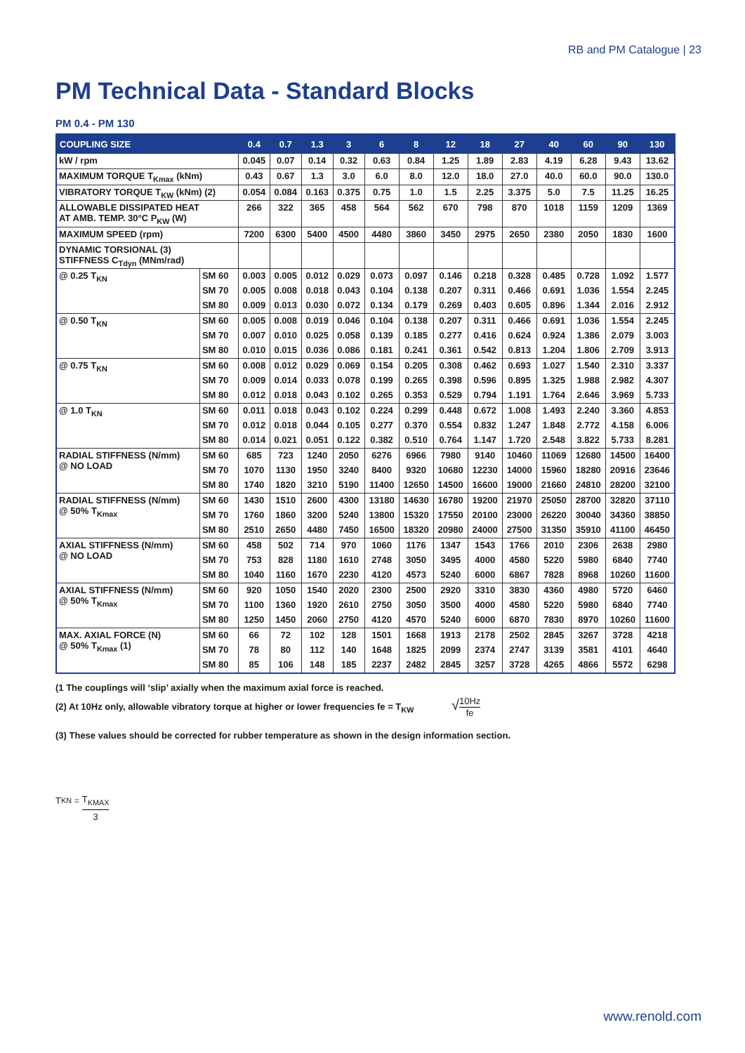RB and PM Catalogue | 23
PM Technical Data - Standard Blocks
PM 0.4 - PM 130
| COUPLING SIZE | | 0.4 | 0.7 | 1.3 | 3 | 6 | 8 | 12 | 18 | 27 | 40 | 60 | 90 | 130 |
| --- | --- | --- | --- | --- | --- | --- | --- | --- | --- | --- | --- | --- | --- | --- |
| kW / rpm | | 0.045 | 0.07 | 0.14 | 0.32 | 0.63 | 0.84 | 1.25 | 1.89 | 2.83 | 4.19 | 6.28 | 9.43 | 13.62 |
| MAXIMUM TORQUE T<sub>Kmax</sub> (kNm) | | 0.43 | 0.67 | 1.3 | 3.0 | 6.0 | 8.0 | 12.0 | 18.0 | 27.0 | 40.0 | 60.0 | 90.0 | 130.0 |
| VIBRATORY TORQUE T<sub>KW</sub> (kNm) (2) | | 0.054 | 0.084 | 0.163 | 0.375 | 0.75 | 1.0 | 1.5 | 2.25 | 3.375 | 5.0 | 7.5 | 11.25 | 16.25 |
| ALLOWABLE DISSIPATED HEAT AT AMB. TEMP. 30°C P<sub>KW</sub> (W) | | 266 | 322 | 365 | 458 | 564 | 562 | 670 | 798 | 870 | 1018 | 1159 | 1209 | 1369 |
| MAXIMUM SPEED (rpm) | | 7200 | 6300 | 5400 | 4500 | 4480 | 3860 | 3450 | 2975 | 2650 | 2380 | 2050 | 1830 | 1600 |
| DYNAMIC TORSIONAL (3) STIFFNESS C<sub>Tdyn</sub> (MNm/rad) | | | | | | | | | | | | | | |
| @ 0.25 T<sub>KN</sub> | SM 60 | 0.003 | 0.005 | 0.012 | 0.029 | 0.073 | 0.097 | 0.146 | 0.218 | 0.328 | 0.485 | 0.728 | 1.092 | 1.577 |
| | SM 70 | 0.005 | 0.008 | 0.018 | 0.043 | 0.104 | 0.138 | 0.207 | 0.311 | 0.466 | 0.691 | 1.036 | 1.554 | 2.245 |
| | SM 80 | 0.009 | 0.013 | 0.030 | 0.072 | 0.134 | 0.179 | 0.269 | 0.403 | 0.605 | 0.896 | 1.344 | 2.016 | 2.912 |
| @ 0.50 T<sub>KN</sub> | SM 60 | 0.005 | 0.008 | 0.019 | 0.046 | 0.104 | 0.138 | 0.207 | 0.311 | 0.466 | 0.691 | 1.036 | 1.554 | 2.245 |
| | SM 70 | 0.007 | 0.010 | 0.025 | 0.058 | 0.139 | 0.185 | 0.277 | 0.416 | 0.624 | 0.924 | 1.386 | 2.079 | 3.003 |
| | SM 80 | 0.010 | 0.015 | 0.036 | 0.086 | 0.181 | 0.241 | 0.361 | 0.542 | 0.813 | 1.204 | 1.806 | 2.709 | 3.913 |
| @ 0.75 T<sub>KN</sub> | SM 60 | 0.008 | 0.012 | 0.029 | 0.069 | 0.154 | 0.205 | 0.308 | 0.462 | 0.693 | 1.027 | 1.540 | 2.310 | 3.337 |
| | SM 70 | 0.009 | 0.014 | 0.033 | 0.078 | 0.199 | 0.265 | 0.398 | 0.596 | 0.895 | 1.325 | 1.988 | 2.982 | 4.307 |
| | SM 80 | 0.012 | 0.018 | 0.043 | 0.102 | 0.265 | 0.353 | 0.529 | 0.794 | 1.191 | 1.764 | 2.646 | 3.969 | 5.733 |
| @ 1.0 T<sub>KN</sub> | SM 60 | 0.011 | 0.018 | 0.043 | 0.102 | 0.224 | 0.299 | 0.448 | 0.672 | 1.008 | 1.493 | 2.240 | 3.360 | 4.853 |
| | SM 70 | 0.012 | 0.018 | 0.044 | 0.105 | 0.277 | 0.370 | 0.554 | 0.832 | 1.247 | 1.848 | 2.772 | 4.158 | 6.006 |
| | SM 80 | 0.014 | 0.021 | 0.051 | 0.122 | 0.382 | 0.510 | 0.764 | 1.147 | 1.720 | 2.548 | 3.822 | 5.733 | 8.281 |
| RADIAL STIFFNESS (N/mm) @ NO LOAD | SM 60 | 685 | 723 | 1240 | 2050 | 6276 | 6966 | 7980 | 9140 | 10460 | 11069 | 12680 | 14500 | 16400 |
| | SM 70 | 1070 | 1130 | 1950 | 3240 | 8400 | 9320 | 10680 | 12230 | 14000 | 15960 | 18280 | 20916 | 23646 |
| | SM 80 | 1740 | 1820 | 3210 | 5190 | 11400 | 12650 | 14500 | 16600 | 19000 | 21660 | 24810 | 28200 | 32100 |
| RADIAL STIFFNESS (N/mm) @ 50% T<sub>Kmax</sub> | SM 60 | 1430 | 1510 | 2600 | 4300 | 13180 | 14630 | 16780 | 19200 | 21970 | 25050 | 28700 | 32820 | 37110 |
| | SM 70 | 1760 | 1860 | 3200 | 5240 | 13800 | 15320 | 17550 | 20100 | 23000 | 26220 | 30040 | 34360 | 38850 |
| | SM 80 | 2510 | 2650 | 4480 | 7450 | 16500 | 18320 | 20980 | 24000 | 27500 | 31350 | 35910 | 41100 | 46450 |
| AXIAL STIFFNESS (N/mm) @ NO LOAD | SM 60 | 458 | 502 | 714 | 970 | 1060 | 1176 | 1347 | 1543 | 1766 | 2010 | 2306 | 2638 | 2980 |
| | SM 70 | 753 | 828 | 1180 | 1610 | 2748 | 3050 | 3495 | 4000 | 4580 | 5220 | 5980 | 6840 | 7740 |
| | SM 80 | 1040 | 1160 | 1670 | 2230 | 4120 | 4573 | 5240 | 6000 | 6867 | 7828 | 8968 | 10260 | 11600 |
| AXIAL STIFFNESS (N/mm) @ 50% T<sub>Kmax</sub> | SM 60 | 920 | 1050 | 1540 | 2020 | 2300 | 2500 | 2920 | 3310 | 3830 | 4360 | 4980 | 5720 | 6460 |
| | SM 70 | 1100 | 1360 | 1920 | 2610 | 2750 | 3050 | 3500 | 4000 | 4580 | 5220 | 5980 | 6840 | 7740 |
| | SM 80 | 1250 | 1450 | 2060 | 2750 | 4120 | 4570 | 5240 | 6000 | 6870 | 7830 | 8970 | 10260 | 11600 |
| MAX. AXIAL FORCE (N) @ 50% T<sub>Kmax</sub> (1) | SM 60 | 66 | 72 | 102 | 128 | 1501 | 1668 | 1913 | 2178 | 2502 | 2845 | 3267 | 3728 | 4218 |
| | SM 70 | 78 | 80 | 112 | 140 | 1648 | 1825 | 2099 | 2374 | 2747 | 3139 | 3581 | 4101 | 4640 |
| | SM 80 | 85 | 106 | 148 | 185 | 2237 | 2482 | 2845 | 3257 | 3728 | 4265 | 4866 | 5572 | 6298 |
(1 The couplings will ‘slip’ axially when the maximum axial force is reached.
(2) At 10Hz only, allowable vibratory torque at higher or lower frequencies fe = T<sub>KW</sub> √10Hz fe
(3) These values should be corrected for rubber temperature as shown in the design information section.
T<sub>KN</sub> = T<sub>KMAX</sub> 3
www.renold.com